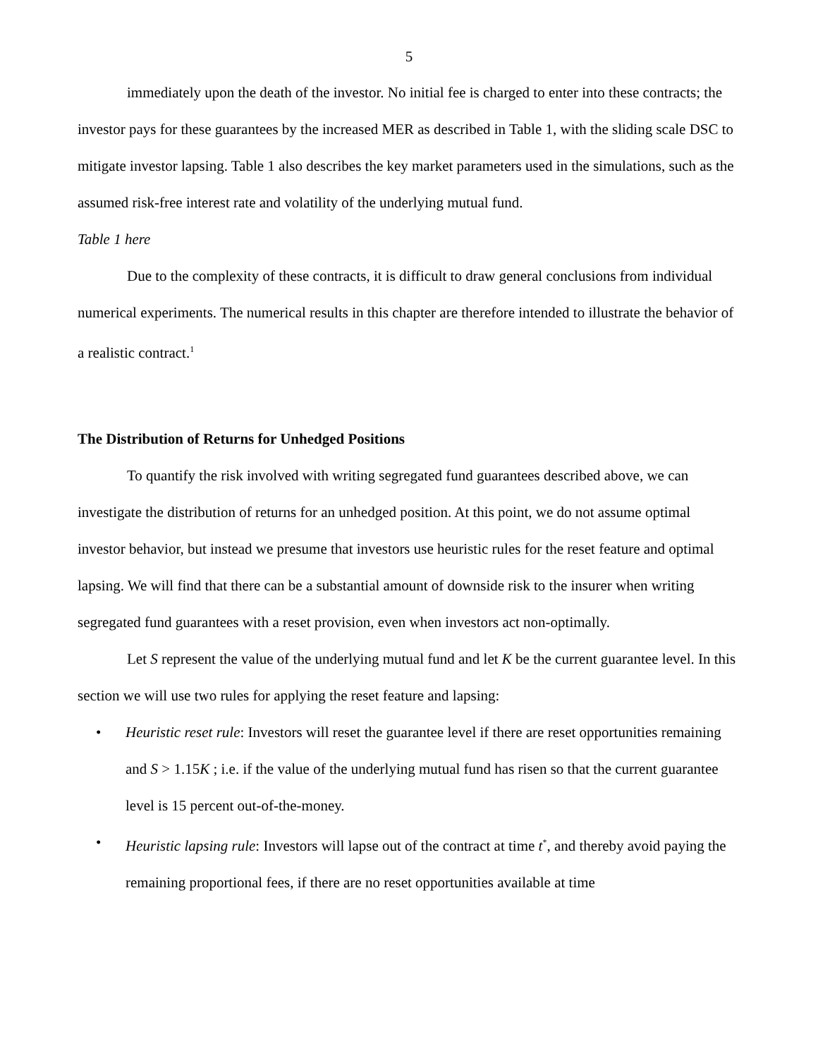5
immediately upon the death of the investor. No initial fee is charged to enter into these contracts; the investor pays for these guarantees by the increased MER as described in Table 1, with the sliding scale DSC to mitigate investor lapsing. Table 1 also describes the key market parameters used in the simulations, such as the assumed risk-free interest rate and volatility of the underlying mutual fund.
Table 1 here
Due to the complexity of these contracts, it is difficult to draw general conclusions from individual numerical experiments. The numerical results in this chapter are therefore intended to illustrate the behavior of a realistic contract.<sup>1</sup>
The Distribution of Returns for Unhedged Positions
To quantify the risk involved with writing segregated fund guarantees described above, we can investigate the distribution of returns for an unhedged position. At this point, we do not assume optimal investor behavior, but instead we presume that investors use heuristic rules for the reset feature and optimal lapsing. We will find that there can be a substantial amount of downside risk to the insurer when writing segregated fund guarantees with a reset provision, even when investors act non-optimally.
Let S represent the value of the underlying mutual fund and let K be the current guarantee level. In this section we will use two rules for applying the reset feature and lapsing:
• Heuristic reset rule: Investors will reset the guarantee level if there are reset opportunities remaining and S > 1.15K ; i.e. if the value of the underlying mutual fund has risen so that the current guarantee level is 15 percent out-of-the-money.
• Heuristic lapsing rule: Investors will lapse out of the contract at time t<sup>*</sup>, and thereby avoid paying the remaining proportional fees, if there are no reset opportunities available at time